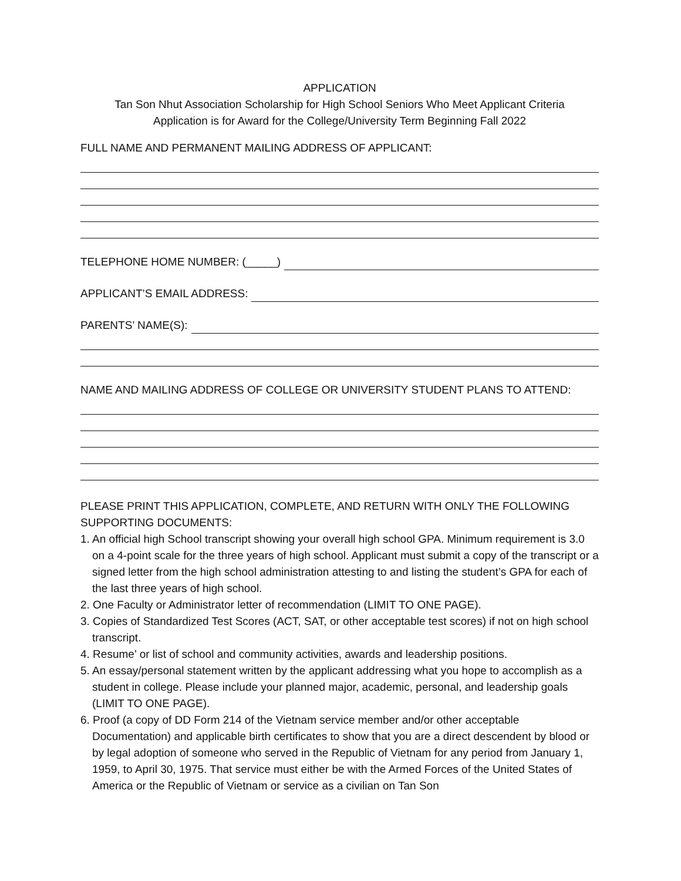APPLICATION
Tan Son Nhut Association Scholarship for High School Seniors Who Meet Applicant Criteria
Application is for Award for the College/University Term Beginning Fall 2022
FULL NAME AND PERMANENT MAILING ADDRESS OF APPLICANT:
TELEPHONE HOME NUMBER: (_____)
APPLICANT’S EMAIL ADDRESS:
PARENTS’ NAME(S):
NAME AND MAILING ADDRESS OF COLLEGE OR UNIVERSITY STUDENT PLANS TO ATTEND:
PLEASE PRINT THIS APPLICATION, COMPLETE, AND RETURN WITH ONLY THE FOLLOWING SUPPORTING DOCUMENTS:
1. An official high School transcript showing your overall high school GPA. Minimum requirement is 3.0 on a 4-point scale for the three years of high school. Applicant must submit a copy of the transcript or a signed letter from the high school administration attesting to and listing the student’s GPA for each of the last three years of high school.
2. One Faculty or Administrator letter of recommendation (LIMIT TO ONE PAGE).
3. Copies of Standardized Test Scores (ACT, SAT, or other acceptable test scores) if not on high school transcript.
4. Resume’ or list of school and community activities, awards and leadership positions.
5. An essay/personal statement written by the applicant addressing what you hope to accomplish as a student in college. Please include your planned major, academic, personal, and leadership goals (LIMIT TO ONE PAGE).
6. Proof (a copy of DD Form 214 of the Vietnam service member and/or other acceptable Documentation) and applicable birth certificates to show that you are a direct descendent by blood or by legal adoption of someone who served in the Republic of Vietnam for any period from January 1, 1959, to April 30, 1975. That service must either be with the Armed Forces of the United States of America or the Republic of Vietnam or service as a civilian on Tan Son